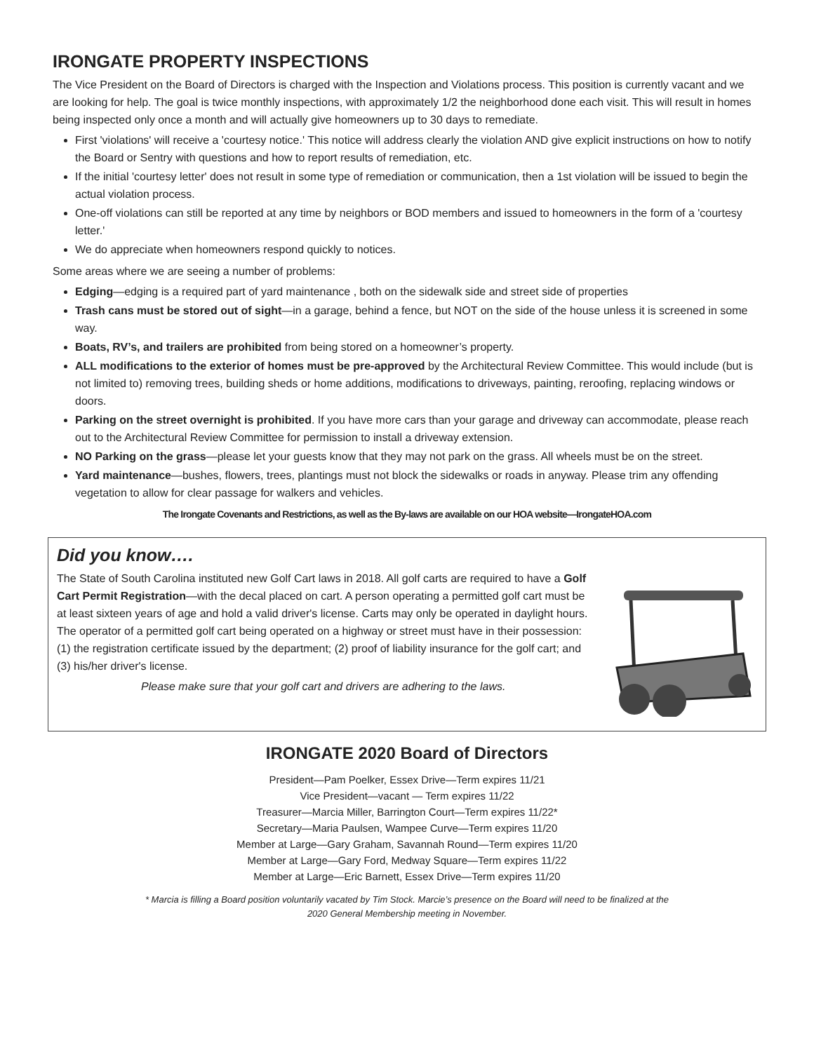IRONGATE PROPERTY INSPECTIONS
The Vice President on the Board of Directors is charged with the Inspection and Violations process. This position is currently vacant and we are looking for help. The goal is twice monthly inspections, with approximately 1/2 the neighborhood done each visit. This will result in homes being inspected only once a month and will actually give homeowners up to 30 days to remediate.
First 'violations' will receive a 'courtesy notice.' This notice will address clearly the violation AND give explicit instructions on how to notify the Board or Sentry with questions and how to report results of remediation, etc.
If the initial 'courtesy letter' does not result in some type of remediation or communication, then a 1st violation will be issued to begin the actual violation process.
One-off violations can still be reported at any time by neighbors or BOD members and issued to homeowners in the form of a 'courtesy letter.'
We do appreciate when homeowners respond quickly to notices.
Some areas where we are seeing a number of problems:
Edging—edging is a required part of yard maintenance , both on the sidewalk side and street side of properties
Trash cans must be stored out of sight—in a garage, behind a fence, but NOT on the side of the house unless it is screened in some way.
Boats, RV’s, and trailers are prohibited from being stored on a homeowner’s property.
ALL modifications to the exterior of homes must be pre-approved by the Architectural Review Committee. This would include (but is not limited to) removing trees, building sheds or home additions, modifications to driveways, painting, reroofing, replacing windows or doors.
Parking on the street overnight is prohibited. If you have more cars than your garage and driveway can accommodate, please reach out to the Architectural Review Committee for permission to install a driveway extension.
NO Parking on the grass—please let your guests know that they may not park on the grass. All wheels must be on the street.
Yard maintenance—bushes, flowers, trees, plantings must not block the sidewalks or roads in anyway. Please trim any offending vegetation to allow for clear passage for walkers and vehicles.
The Irongate Covenants and Restrictions, as well as the By-laws are available on our HOA website—IrongateHOA.com
Did you know….
The State of South Carolina instituted new Golf Cart laws in 2018. All golf carts are required to have a Golf Cart Permit Registration—with the decal placed on cart. A person operating a permitted golf cart must be at least sixteen years of age and hold a valid driver's license. Carts may only be operated in daylight hours. The operator of a permitted golf cart being operated on a highway or street must have in their possession:
(1) the registration certificate issued by the department; (2) proof of liability insurance for the golf cart; and (3) his/her driver's license.
Please make sure that your golf cart and drivers are adhering to the laws.
IRONGATE 2020 Board of Directors
President—Pam Poelker, Essex Drive—Term expires 11/21
Vice President—vacant — Term expires 11/22
Treasurer—Marcia Miller, Barrington Court—Term expires 11/22*
Secretary—Maria Paulsen, Wampee Curve—Term expires 11/20
Member at Large—Gary Graham, Savannah Round—Term expires 11/20
Member at Large—Gary Ford, Medway Square—Term expires 11/22
Member at Large—Eric Barnett, Essex Drive—Term expires 11/20
* Marcia is filling a Board position voluntarily vacated by Tim Stock. Marcie’s presence on the Board will need to be finalized at the
2020 General Membership meeting in November.